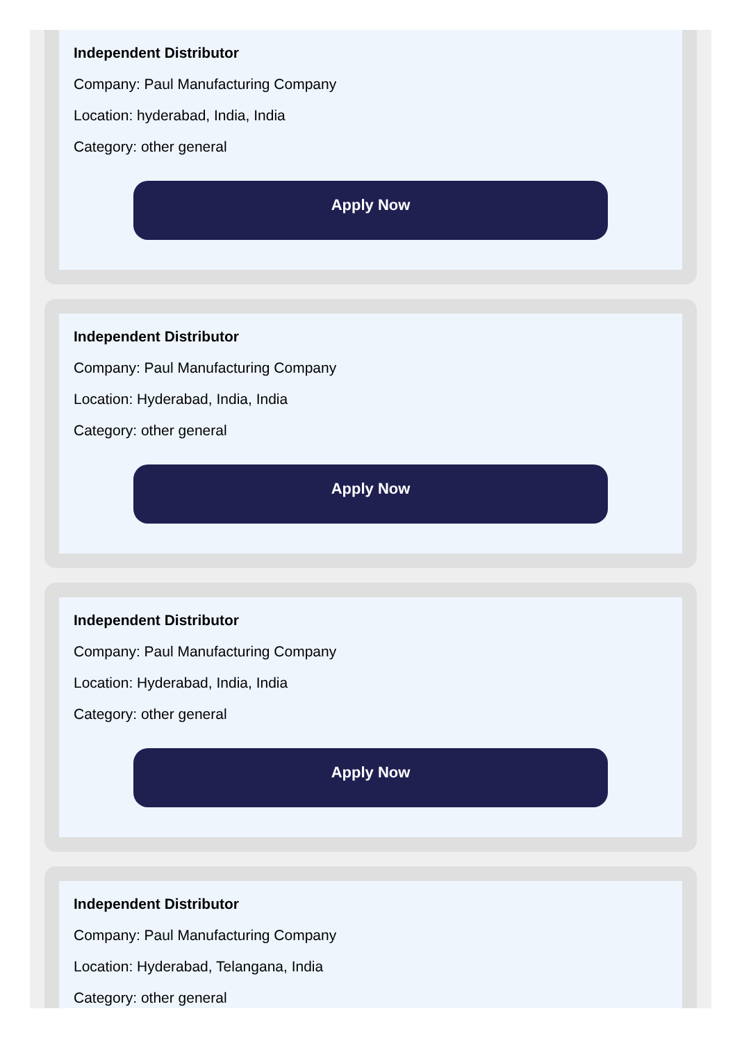Independent Distributor
Company: Paul Manufacturing Company
Location: hyderabad, India, India
Category: other general
Apply Now
Independent Distributor
Company: Paul Manufacturing Company
Location: Hyderabad, India, India
Category: other general
Apply Now
Independent Distributor
Company: Paul Manufacturing Company
Location: Hyderabad, India, India
Category: other general
Apply Now
Independent Distributor
Company: Paul Manufacturing Company
Location: Hyderabad, Telangana, India
Category: other general